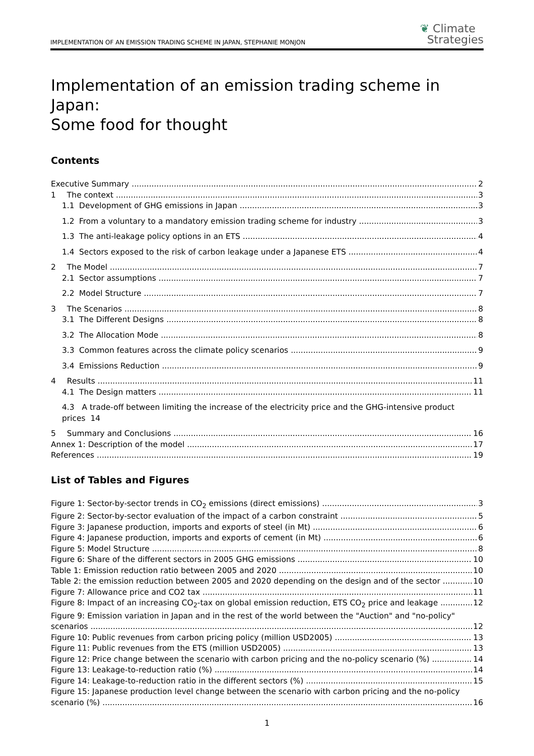IMPLEMENTATION OF AN EMISSION TRADING SCHEME IN JAPAN, STEPHANIE MONJON
❦ Climate
Strategies
Implementation of an emission trading scheme in Japan:
Some food for thought
Contents
Executive Summary 2
1 The context 3
1.1 Development of GHG emissions in Japan 3
1.2 From a voluntary to a mandatory emission trading scheme for industry 3
1.3 The anti-leakage policy options in an ETS 4
1.4 Sectors exposed to the risk of carbon leakage under a Japanese ETS 4
2 The Model 7
2.1 Sector assumptions 7
2.2 Model Structure 7
3 The Scenarios 8
3.1 The Different Designs 8
3.2 The Allocation Mode 8
3.3 Common features across the climate policy scenarios 9
3.4 Emissions Reduction 9
4 Results 11
4.1 The Design matters 11
4.3 A trade-off between limiting the increase of the electricity price and the GHG-intensive product
prices 14
5 Summary and Conclusions 16
Annex 1: Description of the model 17
References 19
List of Tables and Figures
Figure 1: Sector-by-sector trends in CO<sub>2</sub> emissions (direct emissions) 3
Figure 2: Sector-by-sector evaluation of the impact of a carbon constraint 5
Figure 3: Japanese production, imports and exports of steel (in Mt) 6
Figure 4: Japanese production, imports and exports of cement (in Mt) 6
Figure 5: Model Structure 8
Figure 6: Share of the different sectors in 2005 GHG emissions 10
Table 1: Emission reduction ratio between 2005 and 2020 10
Table 2: the emission reduction between 2005 and 2020 depending on the design and of the sector 10
Figure 7: Allowance price and CO2 tax 11
Figure 8: Impact of an increasing CO<sub>2</sub>-tax on global emission reduction, ETS CO<sub>2</sub> price and leakage 12
Figure 9: Emission variation in Japan and in the rest of the world between the "Auction" and "no-policy"
scenarios 12
Figure 10: Public revenues from carbon pricing policy (million USD2005) 13
Figure 11: Public revenues from the ETS (million USD2005) 13
Figure 12: Price change between the scenario with carbon pricing and the no-policy scenario (%) 14
Figure 13: Leakage-to-reduction ratio (%) 14
Figure 14: Leakage-to-reduction ratio in the different sectors (%) 15
Figure 15: Japanese production level change between the scenario with carbon pricing and the no-policy
scenario (%) 16
1